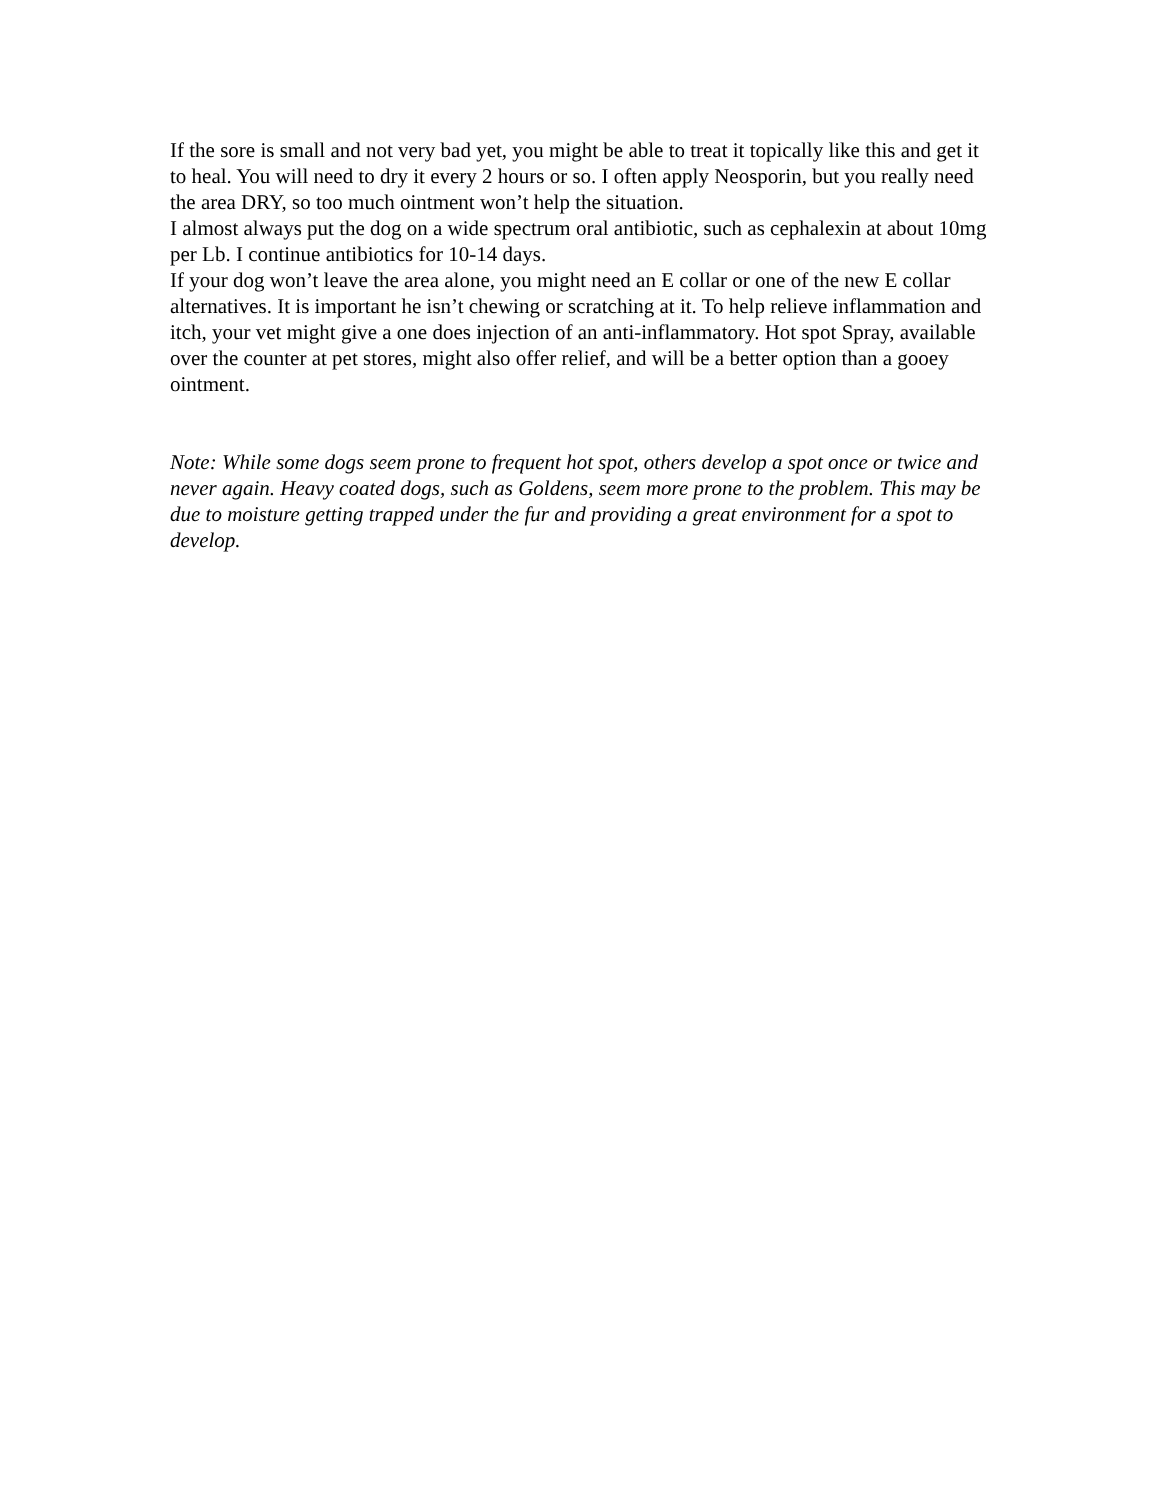If the sore is small and not very bad yet, you might be able to treat it topically like this and get it to heal. You will need to dry it every 2 hours or so. I often apply Neosporin, but you really need the area DRY, so too much ointment won’t help the situation.
I almost always put the dog on a wide spectrum oral antibiotic, such as cephalexin at about 10mg per Lb. I continue antibiotics for 10-14 days.
If your dog won’t leave the area alone, you might need an E collar or one of the new E collar alternatives. It is important he isn’t chewing or scratching at it. To help relieve inflammation and itch, your vet might give a one does injection of an anti-inflammatory. Hot spot Spray, available over the counter at pet stores, might also offer relief, and will be a better option than a gooey ointment.
Note: While some dogs seem prone to frequent hot spot, others develop a spot once or twice and never again. Heavy coated dogs, such as Goldens, seem more prone to the problem. This may be due to moisture getting trapped under the fur and providing a great environment for a spot to develop.